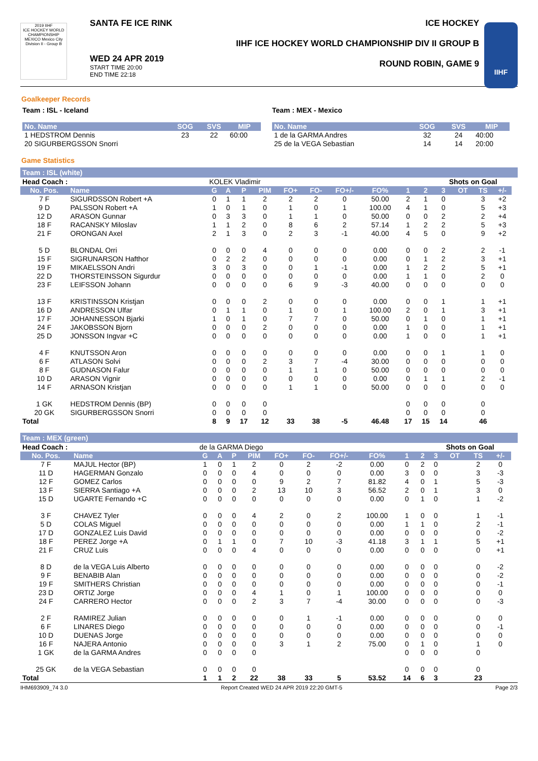2019 IIHF
ICE HOCKEY WORLD CHAMPIONSHIP MEXICO Mexico City Division II - Group B
SANTA FE ICE RINK
WED 24 APR 2019
START TIME 20:00
END TIME 22:18
ICE HOCKEY
IIHF ICE HOCKEY WORLD CHAMPIONSHIP DIV II GROUP B
ROUND ROBIN, GAME 9
IIHF
Goalkeeper Records
Team : ISL - Iceland
| No. Name | SOG | SVS | MIP |
| --- | --- | --- | --- |
| 1 HEDSTROM Dennis | 23 | 22 | 60:00 |
| 20 SIGURBERGSSON Snorri | | | |
Team : MEX - Mexico
| No. Name | SOG | SVS | MIP |
| --- | --- | --- | --- |
| 1 de la GARMA Andres | 32 | 24 | 40:00 |
| 25 de la VEGA Sebastian | 14 | 14 | 20:00 |
Game Statistics
Team : ISL (white)
| Head Coach : | | KOLEK Vladimir | | | | | | | | | | Shots on Goal | | | | |
| No. Pos. | Name | G | A | P | PIM | FO+ | FO- | FO+/- | FO% | 1 | 2 | 3 | OT | TS | +/- | |
| 7 F | SIGURDSSON Robert +A | 0 | 1 | 1 | 2 | 2 | 2 | 0 | 50.00 | 2 | 1 | 0 | | 3 | +2 | |
| 9 D | PALSSON Robert +A | 1 | 0 | 1 | 0 | 1 | 0 | 1 | 100.00 | 4 | 1 | 0 | | 5 | +3 | |
| 12 D | ARASON Gunnar | 0 | 3 | 3 | 0 | 1 | 1 | 0 | 50.00 | 0 | 0 | 2 | | 2 | +4 | |
| 18 F | RACANSKY Miloslav | 1 | 1 | 2 | 0 | 8 | 6 | 2 | 57.14 | 1 | 2 | 2 | | 5 | +3 | |
| 21 F | ORONGAN Axel | 2 | 1 | 3 | 0 | 2 | 3 | -1 | 40.00 | 4 | 5 | 0 | | 9 | +2 | |
| 5 D | BLONDAL Orri | 0 | 0 | 0 | 4 | 0 | 0 | 0 | 0.00 | 0 | 0 | 2 | | 2 | -1 | |
| 15 F | SIGRUNARSON Hafthor | 0 | 2 | 2 | 0 | 0 | 0 | 0 | 0.00 | 0 | 1 | 2 | | 3 | +1 | |
| 19 F | MIKAELSSON Andri | 3 | 0 | 3 | 0 | 0 | 1 | -1 | 0.00 | 1 | 2 | 2 | | 5 | +1 | |
| 22 D | THORSTEINSSON Sigurdur | 0 | 0 | 0 | 0 | 0 | 0 | 0 | 0.00 | 1 | 1 | 0 | | 2 | 0 | |
| 23 F | LEIFSSON Johann | 0 | 0 | 0 | 0 | 6 | 9 | -3 | 40.00 | 0 | 0 | 0 | | 0 | 0 | |
| 13 F | KRISTINSSON Kristjan | 0 | 0 | 0 | 2 | 0 | 0 | 0 | 0.00 | 0 | 0 | 1 | | 1 | +1 | |
| 16 D | ANDRESSON Ulfar | 0 | 1 | 1 | 0 | 1 | 0 | 1 | 100.00 | 2 | 0 | 1 | | 3 | +1 | |
| 17 F | JOHANNESSON Bjarki | 1 | 0 | 1 | 0 | 7 | 7 | 0 | 50.00 | 0 | 1 | 0 | | 1 | +1 | |
| 24 F | JAKOBSSON Bjorn | 0 | 0 | 0 | 2 | 0 | 0 | 0 | 0.00 | 1 | 0 | 0 | | 1 | +1 | |
| 25 D | JONSSON Ingvar +C | 0 | 0 | 0 | 0 | 0 | 0 | 0 | 0.00 | 1 | 0 | 0 | | 1 | +1 | |
| 4 F | KNUTSSON Aron | 0 | 0 | 0 | 0 | 0 | 0 | 0 | 0.00 | 0 | 0 | 1 | | 1 | 0 | |
| 6 F | ATLASON Solvi | 0 | 0 | 0 | 2 | 3 | 7 | -4 | 30.00 | 0 | 0 | 0 | | 0 | 0 | |
| 8 F | GUDNASON Falur | 0 | 0 | 0 | 0 | 1 | 1 | 0 | 50.00 | 0 | 0 | 0 | | 0 | 0 | |
| 10 D | ARASON Vignir | 0 | 0 | 0 | 0 | 0 | 0 | 0 | 0.00 | 0 | 1 | 1 | | 2 | -1 | |
| 14 F | ARNASON Kristjan | 0 | 0 | 0 | 0 | 1 | 1 | 0 | 50.00 | 0 | 0 | 0 | | 0 | 0 | |
| 1 GK | HEDSTROM Dennis (BP) | 0 | 0 | 0 | 0 | | | | | 0 | 0 | 0 | | 0 | | |
| 20 GK | SIGURBERGSSON Snorri | 0 | 0 | 0 | 0 | | | | | 0 | 0 | 0 | | 0 | | |
| Total | | 8 | 9 | 17 | 12 | 33 | 38 | -5 | 46.48 | 17 | 15 | 14 | | 46 | | |
Team : MEX (green)
| Head Coach : | | de la GARMA Diego | | | | | | | | | | Shots on Goal | | | | |
| No. Pos. | Name | G | A | P | PIM | FO+ | FO- | FO+/- | FO% | 1 | 2 | 3 | OT | TS | +/- | |
| 7 F | MAJUL Hector (BP) | 1 | 0 | 1 | 2 | 0 | 2 | -2 | 0.00 | 0 | 2 | 0 | | 2 | 0 | |
| 11 D | HAGERMAN Gonzalo | 0 | 0 | 0 | 4 | 0 | 0 | 0 | 0.00 | 3 | 0 | 0 | | 3 | -3 | |
| 12 F | GOMEZ Carlos | 0 | 0 | 0 | 0 | 9 | 2 | 7 | 81.82 | 4 | 0 | 1 | | 5 | -3 | |
| 13 F | SIERRA Santiago +A | 0 | 0 | 0 | 2 | 13 | 10 | 3 | 56.52 | 2 | 0 | 1 | | 3 | 0 | |
| 15 D | UGARTE Fernando +C | 0 | 0 | 0 | 0 | 0 | 0 | 0 | 0.00 | 0 | 1 | 0 | | 1 | -2 | |
| 3 F | CHAVEZ Tyler | 0 | 0 | 0 | 4 | 2 | 0 | 2 | 100.00 | 1 | 0 | 0 | | 1 | -1 | |
| 5 D | COLAS Miguel | 0 | 0 | 0 | 0 | 0 | 0 | 0 | 0.00 | 1 | 1 | 0 | | 2 | -1 | |
| 17 D | GONZALEZ Luis David | 0 | 0 | 0 | 0 | 0 | 0 | 0 | 0.00 | 0 | 0 | 0 | | 0 | -2 | |
| 18 F | PEREZ Jorge +A | 0 | 1 | 1 | 0 | 7 | 10 | -3 | 41.18 | 3 | 1 | 1 | | 5 | +1 | |
| 21 F | CRUZ Luis | 0 | 0 | 0 | 4 | 0 | 0 | 0 | 0.00 | 0 | 0 | 0 | | 0 | +1 | |
| 8 D | de la VEGA Luis Alberto | 0 | 0 | 0 | 0 | 0 | 0 | 0 | 0.00 | 0 | 0 | 0 | | 0 | -2 | |
| 9 F | BENABIB Alan | 0 | 0 | 0 | 0 | 0 | 0 | 0 | 0.00 | 0 | 0 | 0 | | 0 | -2 | |
| 19 F | SMITHERS Christian | 0 | 0 | 0 | 0 | 0 | 0 | 0 | 0.00 | 0 | 0 | 0 | | 0 | -1 | |
| 23 D | ORTIZ Jorge | 0 | 0 | 0 | 4 | 1 | 0 | 1 | 100.00 | 0 | 0 | 0 | | 0 | 0 | |
| 24 F | CARRERO Hector | 0 | 0 | 0 | 2 | 3 | 7 | -4 | 30.00 | 0 | 0 | 0 | | 0 | -3 | |
| 2 F | RAMIREZ Julian | 0 | 0 | 0 | 0 | 0 | 1 | -1 | 0.00 | 0 | 0 | 0 | | 0 | 0 | |
| 6 F | LINARES Diego | 0 | 0 | 0 | 0 | 0 | 0 | 0 | 0.00 | 0 | 0 | 0 | | 0 | -1 | |
| 10 D | DUENAS Jorge | 0 | 0 | 0 | 0 | 0 | 0 | 0 | 0.00 | 0 | 0 | 0 | | 0 | 0 | |
| 16 F | NAJERA Antonio | 0 | 0 | 0 | 0 | 3 | 1 | 2 | 75.00 | 0 | 1 | 0 | | 1 | 0 | |
| 1 GK | de la GARMA Andres | 0 | 0 | 0 | 0 | | | | | 0 | 0 | 0 | | 0 | | |
| 25 GK | de la VEGA Sebastian | 0 | 0 | 0 | 0 | | | | | 0 | 0 | 0 | | 0 | | |
| Total | | 1 | 1 | 2 | 22 | 38 | 33 | 5 | 53.52 | 14 | 6 | 3 | | 23 | | |
IHM693909_74 3.0 Report Created WED 24 APR 2019 22:20 GMT-5 Page 2/3